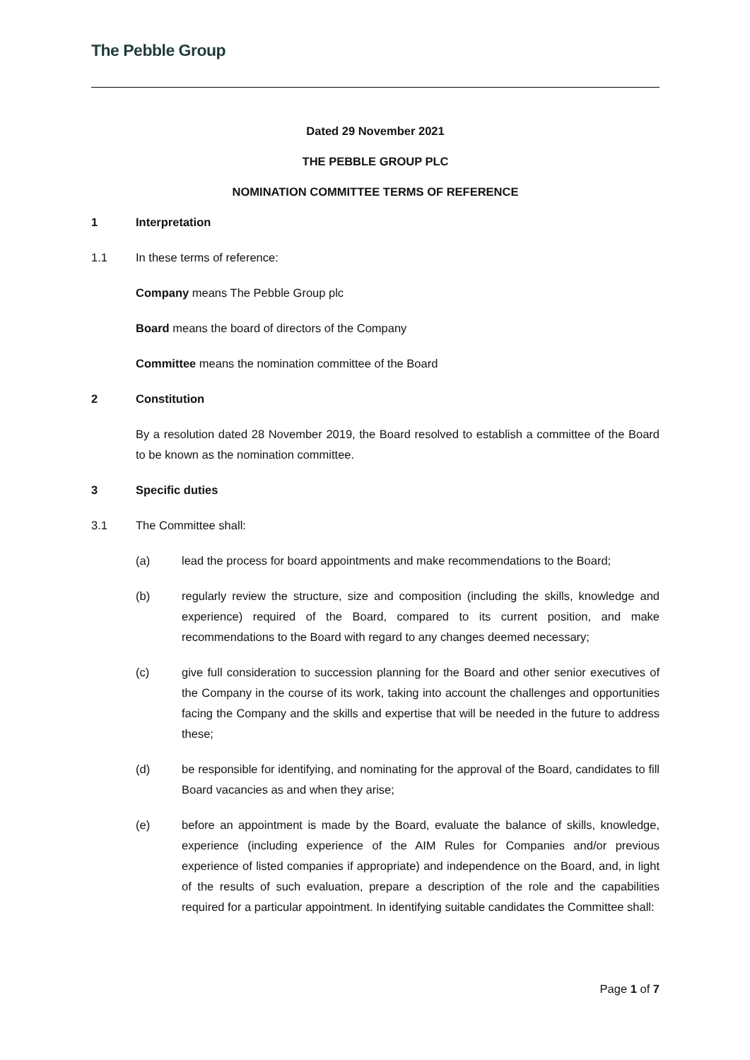The Pebble Group
Dated 29 November 2021
THE PEBBLE GROUP PLC
NOMINATION COMMITTEE TERMS OF REFERENCE
1 Interpretation
1.1 In these terms of reference:
Company means The Pebble Group plc
Board means the board of directors of the Company
Committee means the nomination committee of the Board
2 Constitution
By a resolution dated 28 November 2019, the Board resolved to establish a committee of the Board to be known as the nomination committee.
3 Specific duties
3.1 The Committee shall:
(a) lead the process for board appointments and make recommendations to the Board;
(b) regularly review the structure, size and composition (including the skills, knowledge and experience) required of the Board, compared to its current position, and make recommendations to the Board with regard to any changes deemed necessary;
(c) give full consideration to succession planning for the Board and other senior executives of the Company in the course of its work, taking into account the challenges and opportunities facing the Company and the skills and expertise that will be needed in the future to address these;
(d) be responsible for identifying, and nominating for the approval of the Board, candidates to fill Board vacancies as and when they arise;
(e) before an appointment is made by the Board, evaluate the balance of skills, knowledge, experience (including experience of the AIM Rules for Companies and/or previous experience of listed companies if appropriate) and independence on the Board, and, in light of the results of such evaluation, prepare a description of the role and the capabilities required for a particular appointment. In identifying suitable candidates the Committee shall:
Page 1 of 7